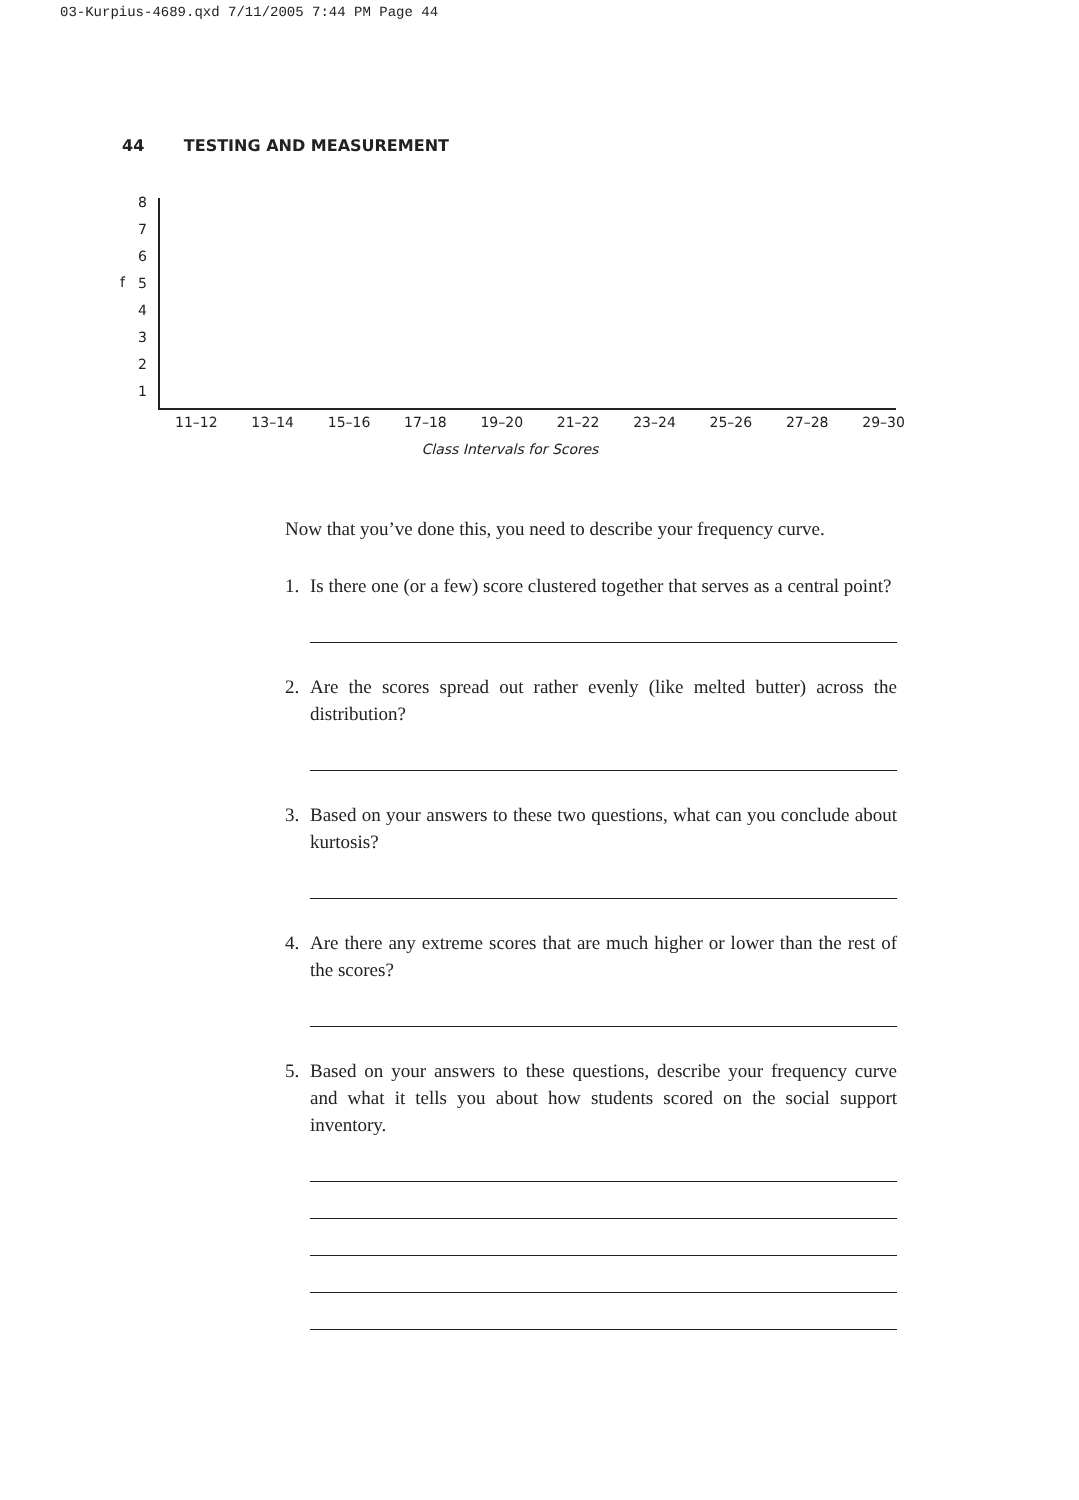03-Kurpius-4689.qxd 7/11/2005 7:44 PM Page 44
44 TESTING AND MEASUREMENT
8
7
6
f 5
4
3
2
1
11–12 13–14 15–16 17–18 19–20 21–22 23–24 25–26 27–28 29–30
Class Intervals for Scores
Now that you’ve done this, you need to describe your frequency curve.
1. Is there one (or a few) score clustered together that serves as a central point?
2. Are the scores spread out rather evenly (like melted butter) across the distribution?
3. Based on your answers to these two questions, what can you conclude about kurtosis?
4. Are there any extreme scores that are much higher or lower than the rest of the scores?
5. Based on your answers to these questions, describe your frequency curve and what it tells you about how students scored on the social support inventory.